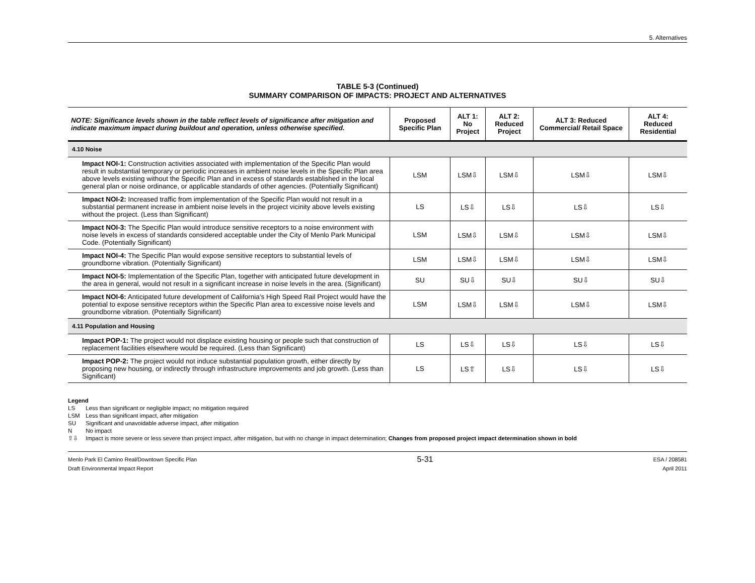5. Alternatives
TABLE 5-3 (Continued)
SUMMARY COMPARISON OF IMPACTS: PROJECT AND ALTERNATIVES
| NOTE: Significance levels shown in the table reflect levels of significance after mitigation and indicate maximum impact during buildout and operation, unless otherwise specified. | Proposed Specific Plan | ALT 1: No Project | ALT 2: Reduced Project | ALT 3: Reduced Commercial/ Retail Space | ALT 4: Reduced Residential |
| --- | --- | --- | --- | --- | --- |
| 4.10 Noise | | | | | |
| Impact NOI-1: Construction activities associated with implementation of the Specific Plan would result in substantial temporary or periodic increases in ambient noise levels in the Specific Plan area above levels existing without the Specific Plan and in excess of standards established in the local general plan or noise ordinance, or applicable standards of other agencies. (Potentially Significant) | LSM | LSM⇩ | LSM⇩ | LSM⇩ | LSM⇩ |
| Impact NOI-2: Increased traffic from implementation of the Specific Plan would not result in a substantial permanent increase in ambient noise levels in the project vicinity above levels existing without the project. (Less than Significant) | LS | LS⇩ | LS⇩ | LS⇩ | LS⇩ |
| Impact NOI-3: The Specific Plan would introduce sensitive receptors to a noise environment with noise levels in excess of standards considered acceptable under the City of Menlo Park Municipal Code. (Potentially Significant) | LSM | LSM⇩ | LSM⇩ | LSM⇩ | LSM⇩ |
| Impact NOI-4: The Specific Plan would expose sensitive receptors to substantial levels of groundborne vibration. (Potentially Significant) | LSM | LSM⇩ | LSM⇩ | LSM⇩ | LSM⇩ |
| Impact NOI-5: Implementation of the Specific Plan, together with anticipated future development in the area in general, would not result in a significant increase in noise levels in the area. (Significant) | SU | SU⇩ | SU⇩ | SU⇩ | SU⇩ |
| Impact NOI-6: Anticipated future development of California’s High Speed Rail Project would have the potential to expose sensitive receptors within the Specific Plan area to excessive noise levels and groundborne vibration. (Potentially Significant) | LSM | LSM⇩ | LSM⇩ | LSM⇩ | LSM⇩ |
| 4.11 Population and Housing | | | | | |
| Impact POP-1: The project would not displace existing housing or people such that construction of replacement facilities elsewhere would be required. (Less than Significant) | LS | LS⇩ | LS⇩ | LS⇩ | LS⇩ |
| Impact POP-2: The project would not induce substantial population growth, either directly by proposing new housing, or indirectly through infrastructure improvements and job growth. (Less than Significant) | LS | LS⇧ | LS⇩ | LS⇩ | LS⇩ |
Legend
LS Less than significant or negligible impact; no mitigation required
LSM Less than significant impact, after mitigation
SU Significant and unavoidable adverse impact, after mitigation
N No impact
⇧⇩ Impact is more severe or less severe than project impact, after mitigation, but with no change in impact determination; Changes from proposed project impact determination shown in bold
Menlo Park El Camino Real/Downtown Specific Plan
Draft Environmental Impact Report
5-31
ESA / 208581
April 2011